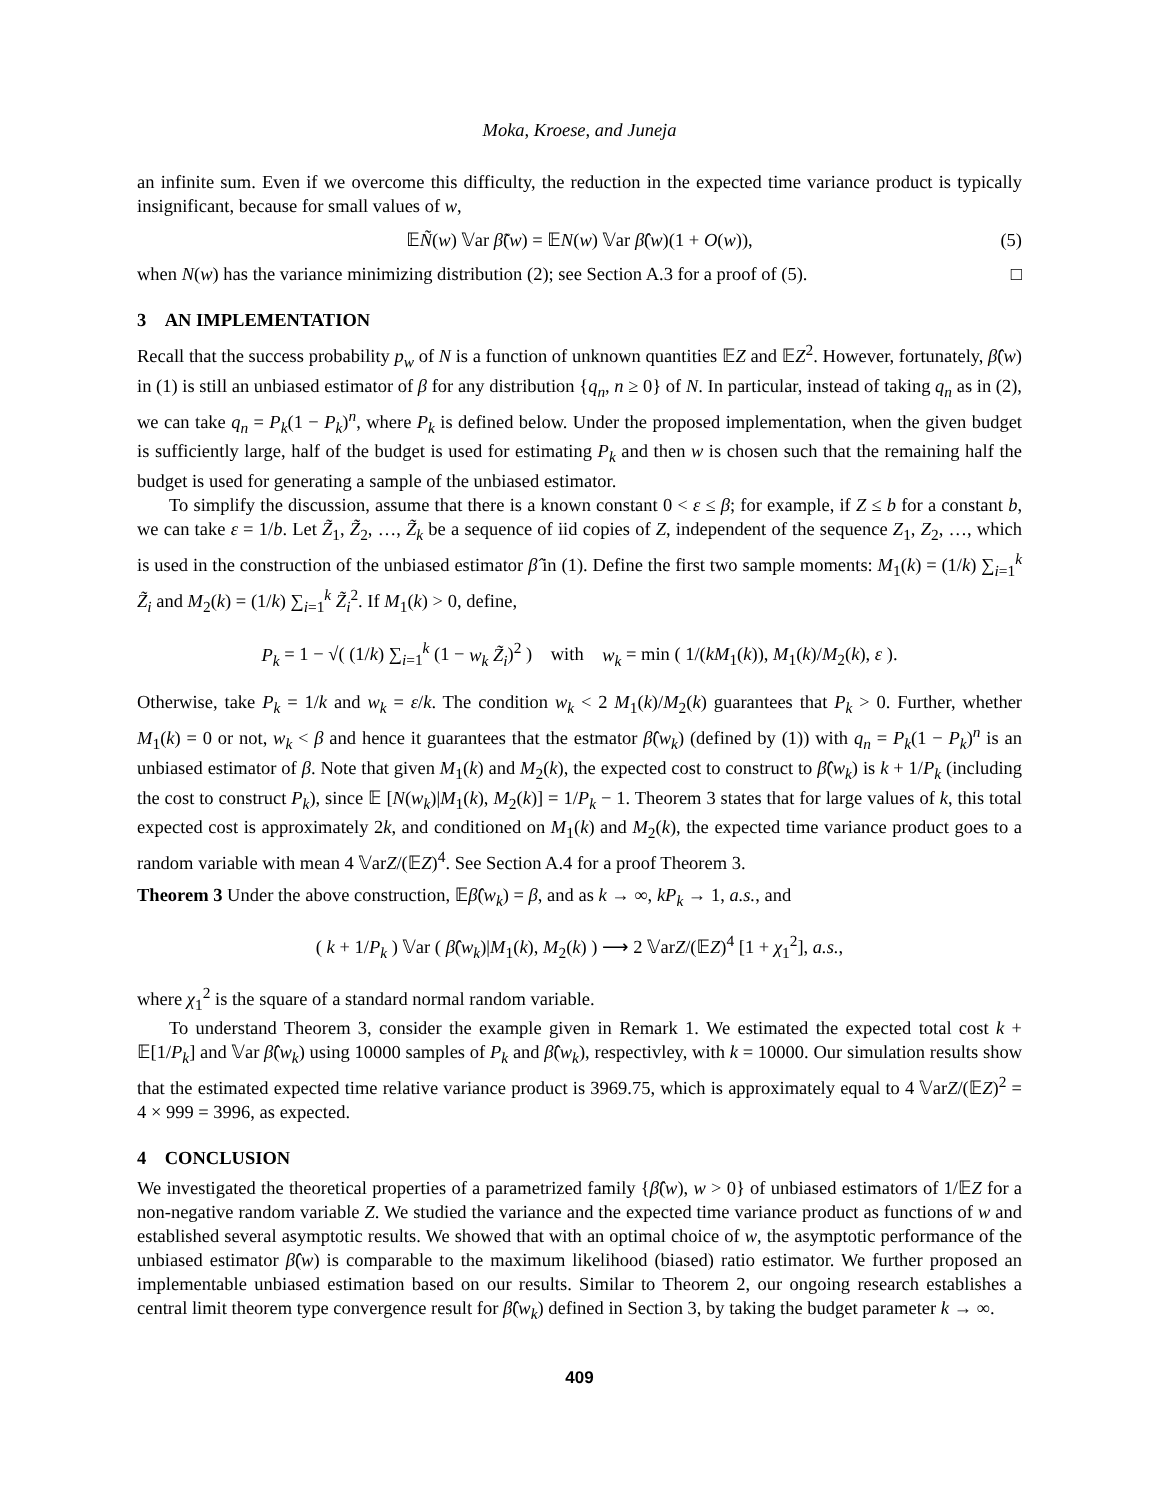Moka, Kroese, and Juneja
an infinite sum. Even if we overcome this difficulty, the reduction in the expected time variance product is typically insignificant, because for small values of w,
𝔼Ñ(w) 𝕍ar β̃(w) = 𝔼N(w) 𝕍ar β̂(w)(1 + O(w)), (5)
when N(w) has the variance minimizing distribution (2); see Section A.3 for a proof of (5). □
3 AN IMPLEMENTATION
Recall that the success probability p<sub>w</sub> of N is a function of unknown quantities 𝔼Z and 𝔼Z<sup>2</sup>. However, fortunately, β̂(w) in (1) is still an unbiased estimator of β for any distribution {q<sub>n</sub>, n ≥ 0} of N. In particular, instead of taking q<sub>n</sub> as in (2), we can take q<sub>n</sub> = P<sub>k</sub>(1 − P<sub>k</sub>)<sup>n</sup>, where P<sub>k</sub> is defined below. Under the proposed implementation, when the given budget is sufficiently large, half of the budget is used for estimating P<sub>k</sub> and then w is chosen such that the remaining half the budget is used for generating a sample of the unbiased estimator.
To simplify the discussion, assume that there is a known constant 0 < ε ≤ β; for example, if Z ≤ b for a constant b, we can take ε = 1/b. Let Z̃<sub>1</sub>, Z̃<sub>2</sub>, …, Z̃<sub>k</sub> be a sequence of iid copies of Z, independent of the sequence Z<sub>1</sub>, Z<sub>2</sub>, …, which is used in the construction of the unbiased estimator β̂ in (1). Define the first two sample moments: M<sub>1</sub>(k) = (1/k) ∑<sub>i=1</sub><sup>k</sup> Z̃<sub>i</sub> and M<sub>2</sub>(k) = (1/k) ∑<sub>i=1</sub><sup>k</sup> Z̃<sub>i</sub><sup>2</sup>. If M<sub>1</sub>(k) > 0, define,
P<sub>k</sub> = 1 − √( (1/k) ∑<sub>i=1</sub><sup>k</sup> (1 − w<sub>k</sub> Z̃<sub>i</sub>)<sup>2</sup> ) with w<sub>k</sub> = min ( 1/(kM<sub>1</sub>(k)), M<sub>1</sub>(k)/M<sub>2</sub>(k), ε ).
Otherwise, take P<sub>k</sub> = 1/k and w<sub>k</sub> = ε/k. The condition w<sub>k</sub> < 2 M<sub>1</sub>(k)/M<sub>2</sub>(k) guarantees that P<sub>k</sub> > 0. Further, whether M<sub>1</sub>(k) = 0 or not, w<sub>k</sub> < β and hence it guarantees that the estmator β̂(w<sub>k</sub>) (defined by (1)) with q<sub>n</sub> = P<sub>k</sub>(1 − P<sub>k</sub>)<sup>n</sup> is an unbiased estimator of β. Note that given M<sub>1</sub>(k) and M<sub>2</sub>(k), the expected cost to construct to β̂(w<sub>k</sub>) is k + 1/P<sub>k</sub> (including the cost to construct P<sub>k</sub>), since 𝔼 [N(w<sub>k</sub>)|M<sub>1</sub>(k), M<sub>2</sub>(k)] = 1/P<sub>k</sub> − 1. Theorem 3 states that for large values of k, this total expected cost is approximately 2k, and conditioned on M<sub>1</sub>(k) and M<sub>2</sub>(k), the expected time variance product goes to a random variable with mean 4 𝕍arZ/(𝔼Z)<sup>4</sup>. See Section A.4 for a proof Theorem 3.
Theorem 3 Under the above construction, 𝔼β̂(w<sub>k</sub>) = β, and as k → ∞, kP<sub>k</sub> → 1, a.s., and
( k + 1/P<sub>k</sub> ) 𝕍ar ( β̂(w<sub>k</sub>)|M<sub>1</sub>(k), M<sub>2</sub>(k) ) ⟶ 2 𝕍arZ/(𝔼Z)<sup>4</sup> [1 + χ<sub>1</sub><sup>2</sup>], a.s.,
where χ<sub>1</sub><sup>2</sup> is the square of a standard normal random variable.
To understand Theorem 3, consider the example given in Remark 1. We estimated the expected total cost k + 𝔼[1/P<sub>k</sub>] and 𝕍ar β̂(w<sub>k</sub>) using 10000 samples of P<sub>k</sub> and β̂(w<sub>k</sub>), respectivley, with k = 10000. Our simulation results show that the estimated expected time relative variance product is 3969.75, which is approximately equal to 4 𝕍arZ/(𝔼Z)<sup>2</sup> = 4 × 999 = 3996, as expected.
4 CONCLUSION
We investigated the theoretical properties of a parametrized family {β̂(w), w > 0} of unbiased estimators of 1/𝔼Z for a non-negative random variable Z. We studied the variance and the expected time variance product as functions of w and established several asymptotic results. We showed that with an optimal choice of w, the asymptotic performance of the unbiased estimator β̂(w) is comparable to the maximum likelihood (biased) ratio estimator. We further proposed an implementable unbiased estimation based on our results. Similar to Theorem 2, our ongoing research establishes a central limit theorem type convergence result for β̂(w<sub>k</sub>) defined in Section 3, by taking the budget parameter k → ∞.
409